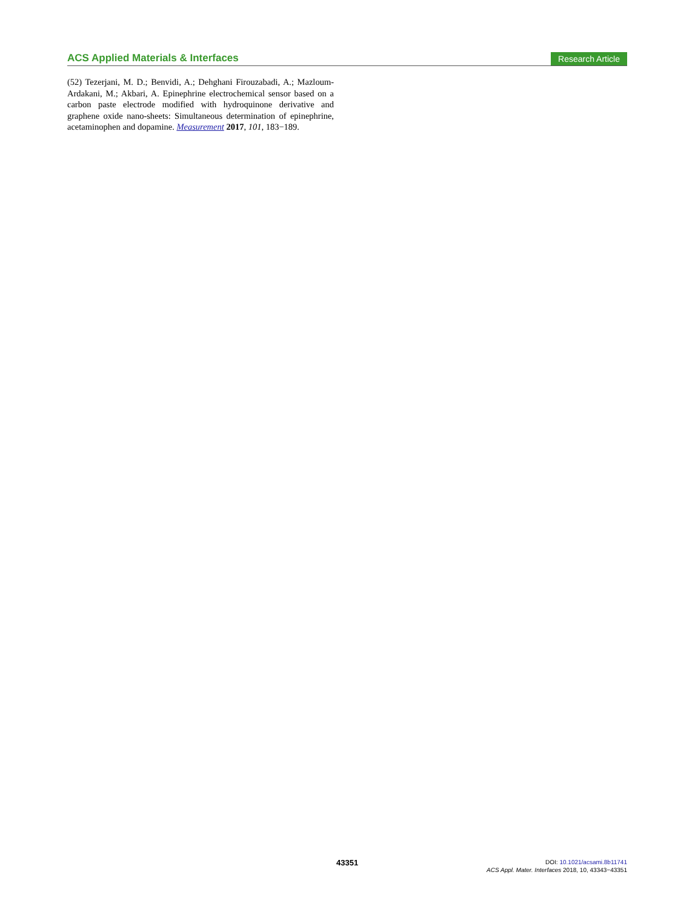ACS Applied Materials & Interfaces
Research Article
(52) Tezerjani, M. D.; Benvidi, A.; Dehghani Firouzabadi, A.; Mazloum-Ardakani, M.; Akbari, A. Epinephrine electrochemical sensor based on a carbon paste electrode modified with hydroquinone derivative and graphene oxide nano-sheets: Simultaneous determination of epinephrine, acetaminophen and dopamine. Measurement 2017, 101, 183−189.
43351
DOI: 10.1021/acsami.8b11741
ACS Appl. Mater. Interfaces 2018, 10, 43343−43351